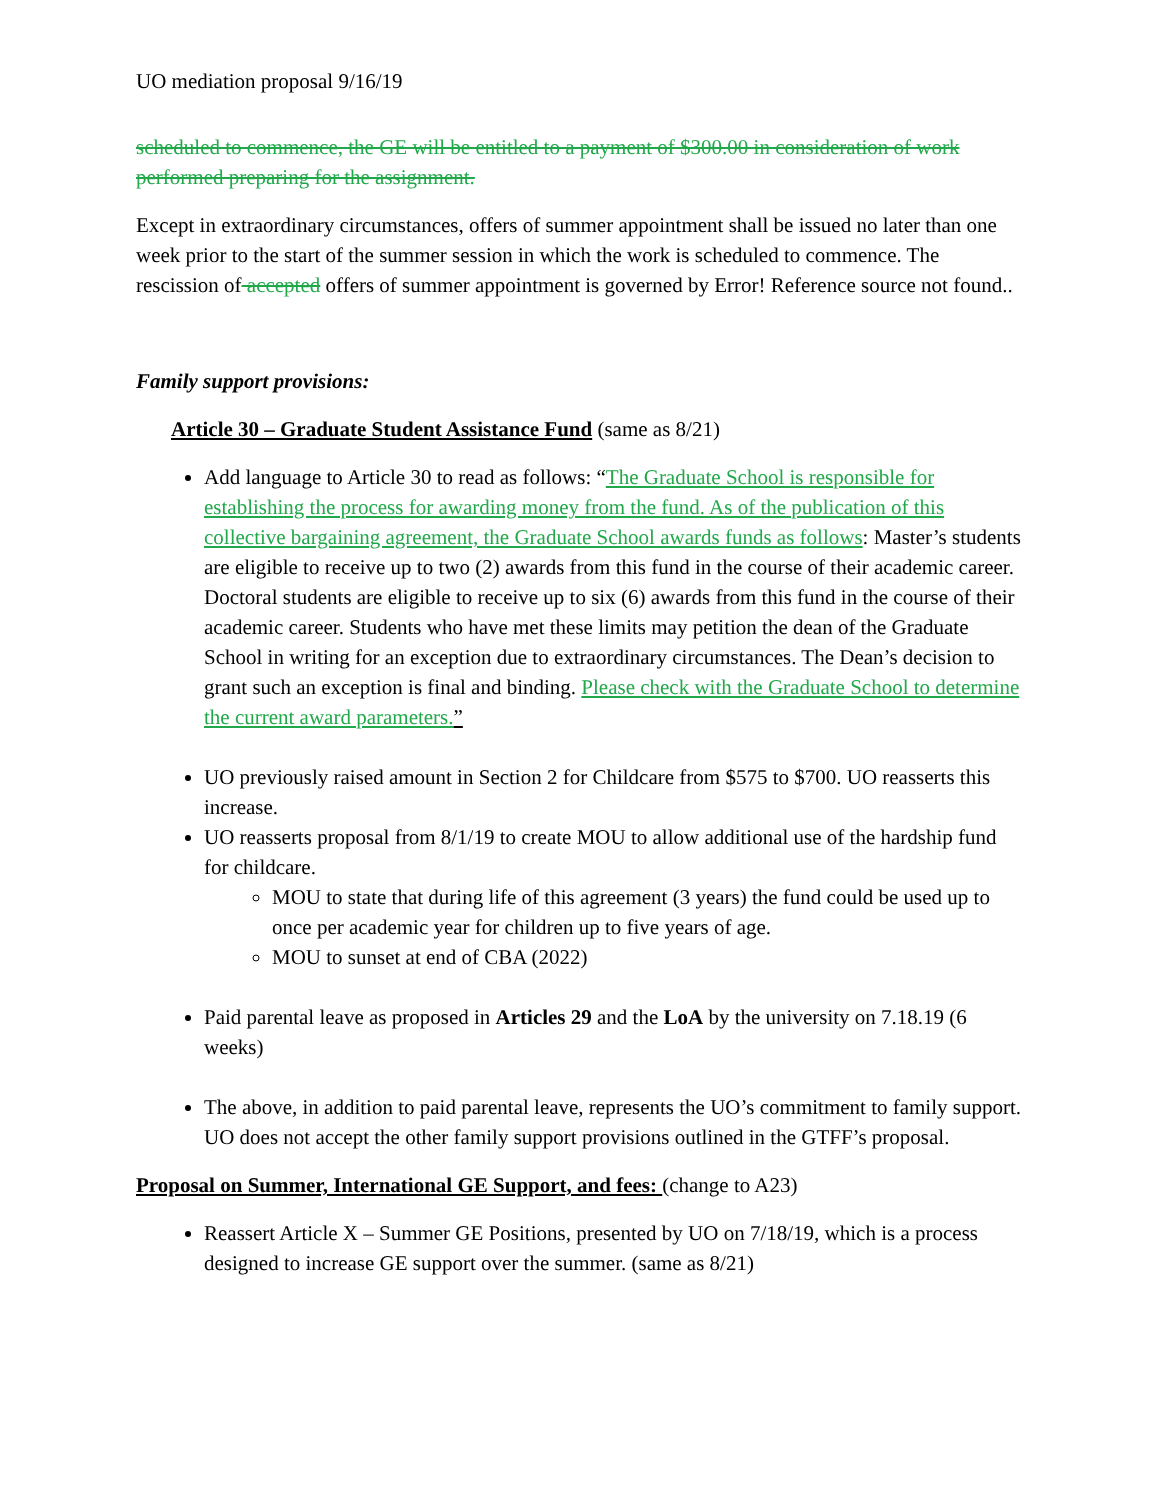UO mediation proposal 9/16/19
scheduled to commence, the GE will be entitled to a payment of $300.00 in consideration of work performed preparing for the assignment.
Except in extraordinary circumstances, offers of summer appointment shall be issued no later than one week prior to the start of the summer session in which the work is scheduled to commence. The rescission of accepted offers of summer appointment is governed by Error! Reference source not found..
Family support provisions:
Article 30 – Graduate Student Assistance Fund (same as 8/21)
Add language to Article 30 to read as follows: “The Graduate School is responsible for establishing the process for awarding money from the fund. As of the publication of this collective bargaining agreement, the Graduate School awards funds as follows: Master’s students are eligible to receive up to two (2) awards from this fund in the course of their academic career. Doctoral students are eligible to receive up to six (6) awards from this fund in the course of their academic career. Students who have met these limits may petition the dean of the Graduate School in writing for an exception due to extraordinary circumstances. The Dean’s decision to grant such an exception is final and binding. Please check with the Graduate School to determine the current award parameters.”
UO previously raised amount in Section 2 for Childcare from $575 to $700. UO reasserts this increase.
UO reasserts proposal from 8/1/19 to create MOU to allow additional use of the hardship fund for childcare.
MOU to state that during life of this agreement (3 years) the fund could be used up to once per academic year for children up to five years of age.
MOU to sunset at end of CBA (2022)
Paid parental leave as proposed in Articles 29 and the LoA by the university on 7.18.19 (6 weeks)
The above, in addition to paid parental leave, represents the UO’s commitment to family support. UO does not accept the other family support provisions outlined in the GTFF’s proposal.
Proposal on Summer, International GE Support, and fees: (change to A23)
Reassert Article X – Summer GE Positions, presented by UO on 7/18/19, which is a process designed to increase GE support over the summer. (same as 8/21)